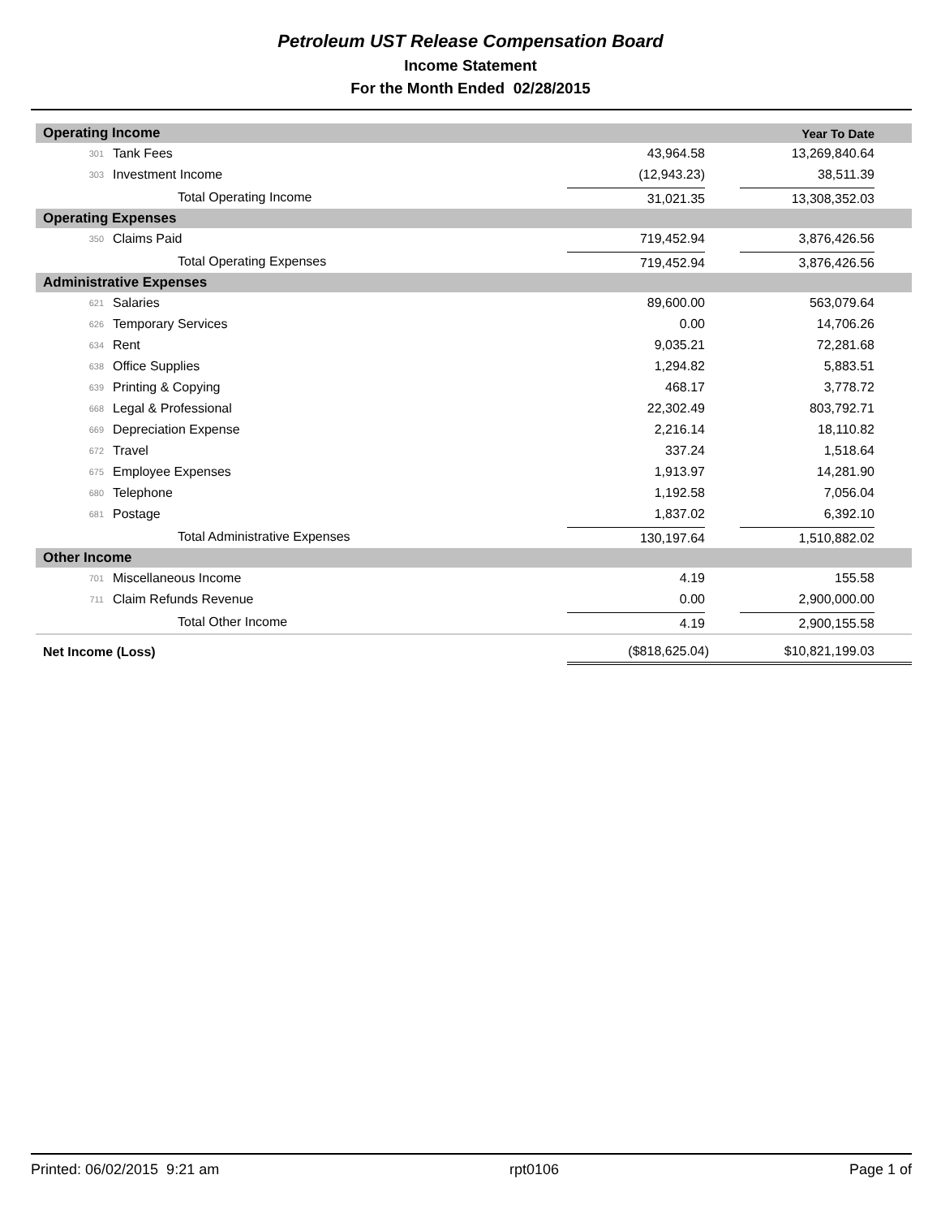Petroleum UST Release Compensation Board
Income Statement
For the Month Ended 02/28/2015
| Operating Income | | | | Year To Date |
| --- | --- | --- | --- | --- |
| 301 | Tank Fees | | 43,964.58 | 13,269,840.64 |
| 303 | Investment Income | | (12,943.23) | 38,511.39 |
| Total Operating Income | | | 31,021.35 | 13,308,352.03 |
| Operating Expenses | | | | |
| 350 | Claims Paid | | 719,452.94 | 3,876,426.56 |
| Total Operating Expenses | | | 719,452.94 | 3,876,426.56 |
| Administrative Expenses | | | | |
| 621 | Salaries | | 89,600.00 | 563,079.64 |
| 626 | Temporary Services | | 0.00 | 14,706.26 |
| 634 | Rent | | 9,035.21 | 72,281.68 |
| 638 | Office Supplies | | 1,294.82 | 5,883.51 |
| 639 | Printing & Copying | | 468.17 | 3,778.72 |
| 668 | Legal & Professional | | 22,302.49 | 803,792.71 |
| 669 | Depreciation Expense | | 2,216.14 | 18,110.82 |
| 672 | Travel | | 337.24 | 1,518.64 |
| 675 | Employee Expenses | | 1,913.97 | 14,281.90 |
| 680 | Telephone | | 1,192.58 | 7,056.04 |
| 681 | Postage | | 1,837.02 | 6,392.10 |
| Total Administrative Expenses | | | 130,197.64 | 1,510,882.02 |
| Other Income | | | | |
| 701 | Miscellaneous Income | | 4.19 | 155.58 |
| 711 | Claim Refunds Revenue | | 0.00 | 2,900,000.00 |
| Total Other Income | | | 4.19 | 2,900,155.58 |
| Net Income (Loss) | | | ($818,625.04) | $10,821,199.03 |
Printed: 06/02/2015 9:21 am rpt0106 Page 1 of